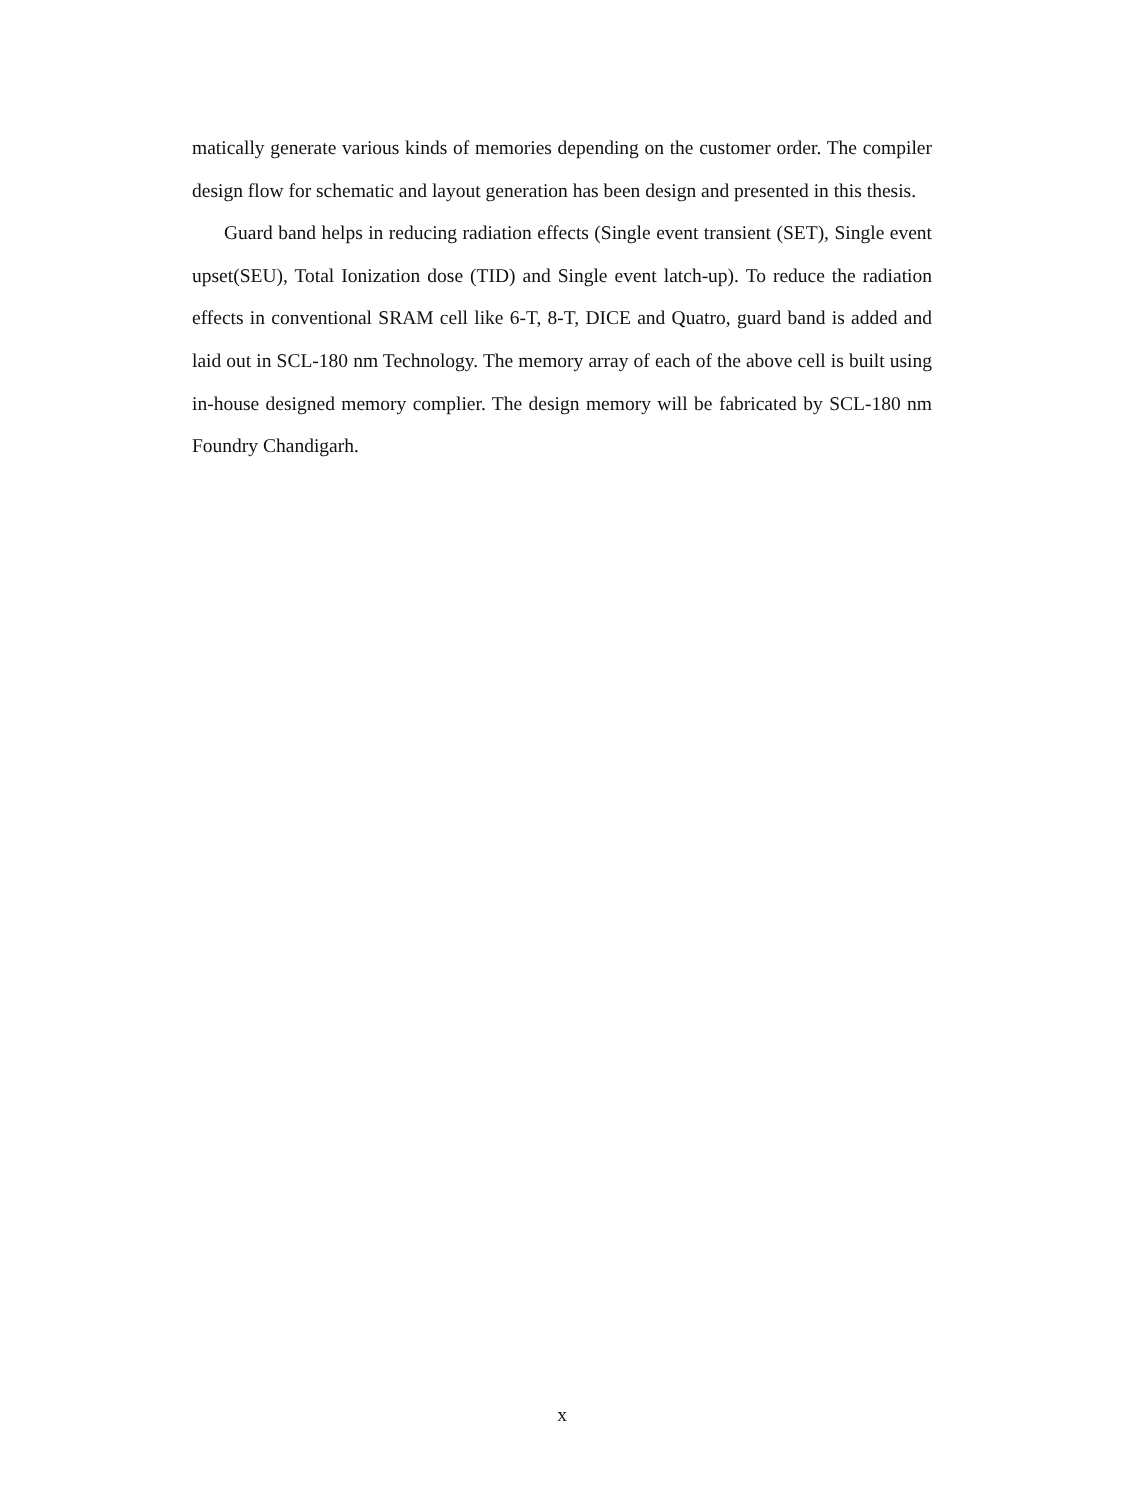matically generate various kinds of memories depending on the customer order. The compiler design flow for schematic and layout generation has been design and presented in this thesis.
Guard band helps in reducing radiation effects (Single event transient (SET), Single event upset(SEU), Total Ionization dose (TID) and Single event latch-up). To reduce the radiation effects in conventional SRAM cell like 6-T, 8-T, DICE and Quatro, guard band is added and laid out in SCL-180 nm Technology. The memory array of each of the above cell is built using in-house designed memory complier. The design memory will be fabricated by SCL-180 nm Foundry Chandigarh.
x